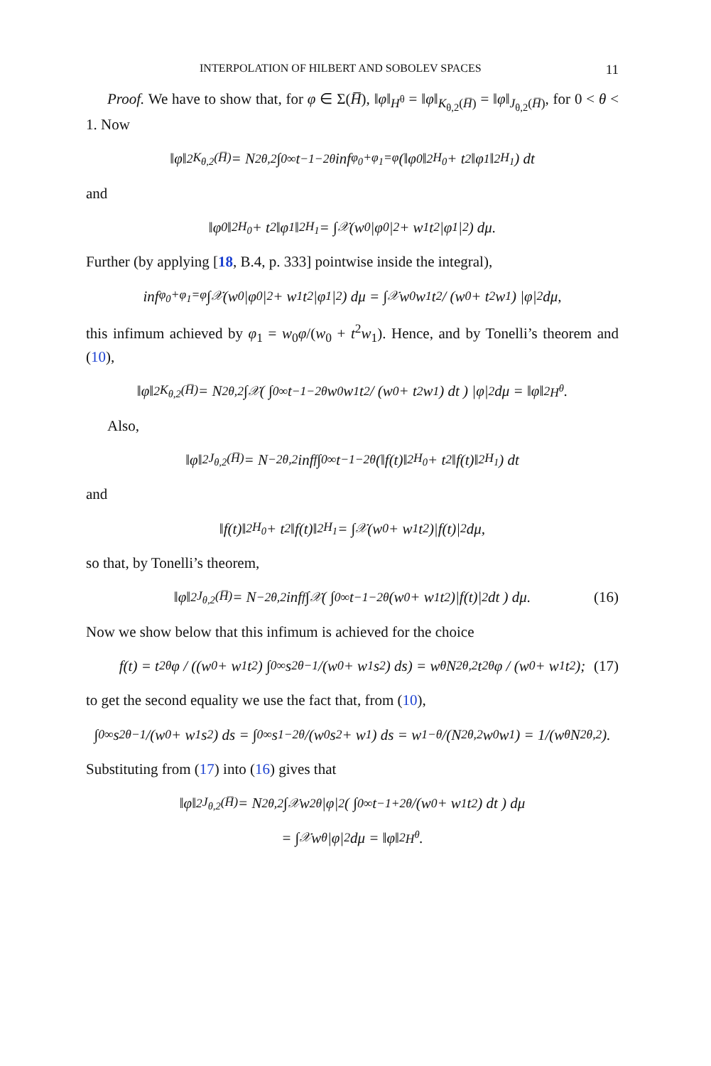INTERPOLATION OF HILBERT AND SOBOLEV SPACES 11
Proof. We have to show that, for φ ∈ Σ(H̅), ‖φ‖<sub>H<sup>θ</sup></sub> = ‖φ‖<sub>K<sub>θ,2</sub>(H̅)</sub> = ‖φ‖<sub>J<sub>θ,2</sub>(H̅)</sub>, for 0 < θ < 1. Now
‖φ‖<sup>2</sup><sub>K<sub>θ,2</sub>(H̅)</sub> = N<sup>2</sup><sub>θ,2</sub> ∫<sub>0</sub><sup>∞</sup> t<sup>−1−2θ</sup> inf<sub>φ<sub>0</sub>+φ<sub>1</sub>=φ</sub> (‖φ<sub>0</sub>‖<sup>2</sup><sub>H<sub>0</sub></sub> + t<sup>2</sup>‖φ<sub>1</sub>‖<sup>2</sup><sub>H<sub>1</sub></sub>) dt
and
‖φ<sub>0</sub>‖<sup>2</sup><sub>H<sub>0</sub></sub> + t<sup>2</sup>‖φ<sub>1</sub>‖<sup>2</sup><sub>H<sub>1</sub></sub> = ∫<sub>𝒳</sub> (w<sub>0</sub>|φ<sub>0</sub>|<sup>2</sup> + w<sub>1</sub>t<sup>2</sup>|φ<sub>1</sub>|<sup>2</sup>) dμ.
Further (by applying [18, B.4, p. 333] pointwise inside the integral),
inf<sub>φ<sub>0</sub>+φ<sub>1</sub>=φ</sub> ∫<sub>𝒳</sub> (w<sub>0</sub>|φ<sub>0</sub>|<sup>2</sup> + w<sub>1</sub>t<sup>2</sup>|φ<sub>1</sub>|<sup>2</sup>) dμ = ∫<sub>𝒳</sub> w<sub>0</sub>w<sub>1</sub>t<sup>2</sup> / (w<sub>0</sub> + t<sup>2</sup>w<sub>1</sub>) |φ|<sup>2</sup> dμ,
this infimum achieved by φ<sub>1</sub> = w<sub>0</sub>φ/(w<sub>0</sub> + t<sup>2</sup>w<sub>1</sub>). Hence, and by Tonelli’s theorem and (10),
‖φ‖<sup>2</sup><sub>K<sub>θ,2</sub>(H̅)</sub> = N<sup>2</sup><sub>θ,2</sub> ∫<sub>𝒳</sub> ( ∫<sub>0</sub><sup>∞</sup> t<sup>−1−2θ</sup> w<sub>0</sub>w<sub>1</sub>t<sup>2</sup> / (w<sub>0</sub> + t<sup>2</sup>w<sub>1</sub>) dt ) |φ|<sup>2</sup> dμ = ‖φ‖<sup>2</sup><sub>H<sup>θ</sup></sub>.
Also,
‖φ‖<sup>2</sup><sub>J<sub>θ,2</sub>(H̅)</sub> = N<sup>−2</sup><sub>θ,2</sub> inf<sub>f</sub> ∫<sub>0</sub><sup>∞</sup> t<sup>−1−2θ</sup>(‖f(t)‖<sup>2</sup><sub>H<sub>0</sub></sub> + t<sup>2</sup>‖f(t)‖<sup>2</sup><sub>H<sub>1</sub></sub>) dt
and
‖f(t)‖<sup>2</sup><sub>H<sub>0</sub></sub> + t<sup>2</sup>‖f(t)‖<sup>2</sup><sub>H<sub>1</sub></sub> = ∫<sub>𝒳</sub> (w<sub>0</sub> + w<sub>1</sub>t<sup>2</sup>)|f(t)|<sup>2</sup> dμ,
so that, by Tonelli’s theorem,
‖φ‖<sup>2</sup><sub>J<sub>θ,2</sub>(H̅)</sub> = N<sup>−2</sup><sub>θ,2</sub> inf<sub>f</sub> ∫<sub>𝒳</sub> ( ∫<sub>0</sub><sup>∞</sup> t<sup>−1−2θ</sup>(w<sub>0</sub> + w<sub>1</sub>t<sup>2</sup>)|f(t)|<sup>2</sup> dt ) dμ. (16)
Now we show below that this infimum is achieved for the choice
f(t) = t<sup>2θ</sup>φ / ((w<sub>0</sub> + w<sub>1</sub>t<sup>2</sup>) ∫<sub>0</sub><sup>∞</sup> s<sup>2θ−1</sup>/(w<sub>0</sub> + w<sub>1</sub>s<sup>2</sup>) ds) = w<sub>θ</sub>N<sup>2</sup><sub>θ,2</sub>t<sup>2θ</sup>φ / (w<sub>0</sub> + w<sub>1</sub>t<sup>2</sup>); (17)
to get the second equality we use the fact that, from (10),
∫<sub>0</sub><sup>∞</sup> s<sup>2θ−1</sup>/(w<sub>0</sub> + w<sub>1</sub>s<sup>2</sup>) ds = ∫<sub>0</sub><sup>∞</sup> s<sup>1−2θ</sup>/(w<sub>0</sub>s<sup>2</sup> + w<sub>1</sub>) ds = w<sub>1−θ</sub>/(N<sup>2</sup><sub>θ,2</sub>w<sub>0</sub>w<sub>1</sub>) = 1/(w<sub>θ</sub>N<sup>2</sup><sub>θ,2</sub>).
Substituting from (17) into (16) gives that
‖φ‖<sup>2</sup><sub>J<sub>θ,2</sub>(H̅)</sub> = N<sup>2</sup><sub>θ,2</sub> ∫<sub>𝒳</sub> w<sup>2</sup><sub>θ</sub>|φ|<sup>2</sup> ( ∫<sub>0</sub><sup>∞</sup> t<sup>−1+2θ</sup>/(w<sub>0</sub> + w<sub>1</sub>t<sup>2</sup>) dt ) dμ
= ∫<sub>𝒳</sub> w<sub>θ</sub>|φ|<sup>2</sup> dμ = ‖φ‖<sup>2</sup><sub>H<sup>θ</sup></sub>.